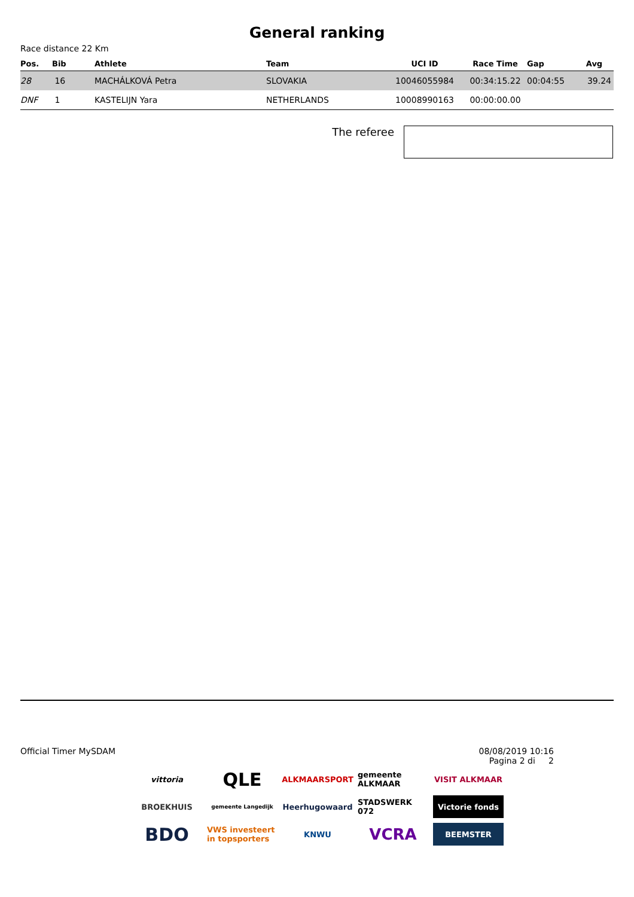General ranking
Race distance 22 Km
| Pos. | Bib | Athlete | Team | UCI ID | Race Time | Gap | Avg |
| --- | --- | --- | --- | --- | --- | --- | --- |
| 28 | 16 | MACHÁLKOVÁ Petra | SLOVAKIA | 10046055984 | 00:34:15.22 | 00:04:55 | 39.24 |
| DNF | 1 | KASTELIJN Yara | NETHERLANDS | 10008990163 | 00:00:00.00 | | |
The referee
Official Timer MySDAM 08/08/2019 10:16
Pagina 2 di 2
vittoria
QLE
ALKMAARSPORT
gemeente ALKMAAR
VISIT ALKMAAR
BROEKHUIS
gemeente Langedijk
Heerhugowaard
STADSWERK 072
Victorie fonds
BDO
VWS investeert in topsporters
KNWU
VCRA
BEEMSTER